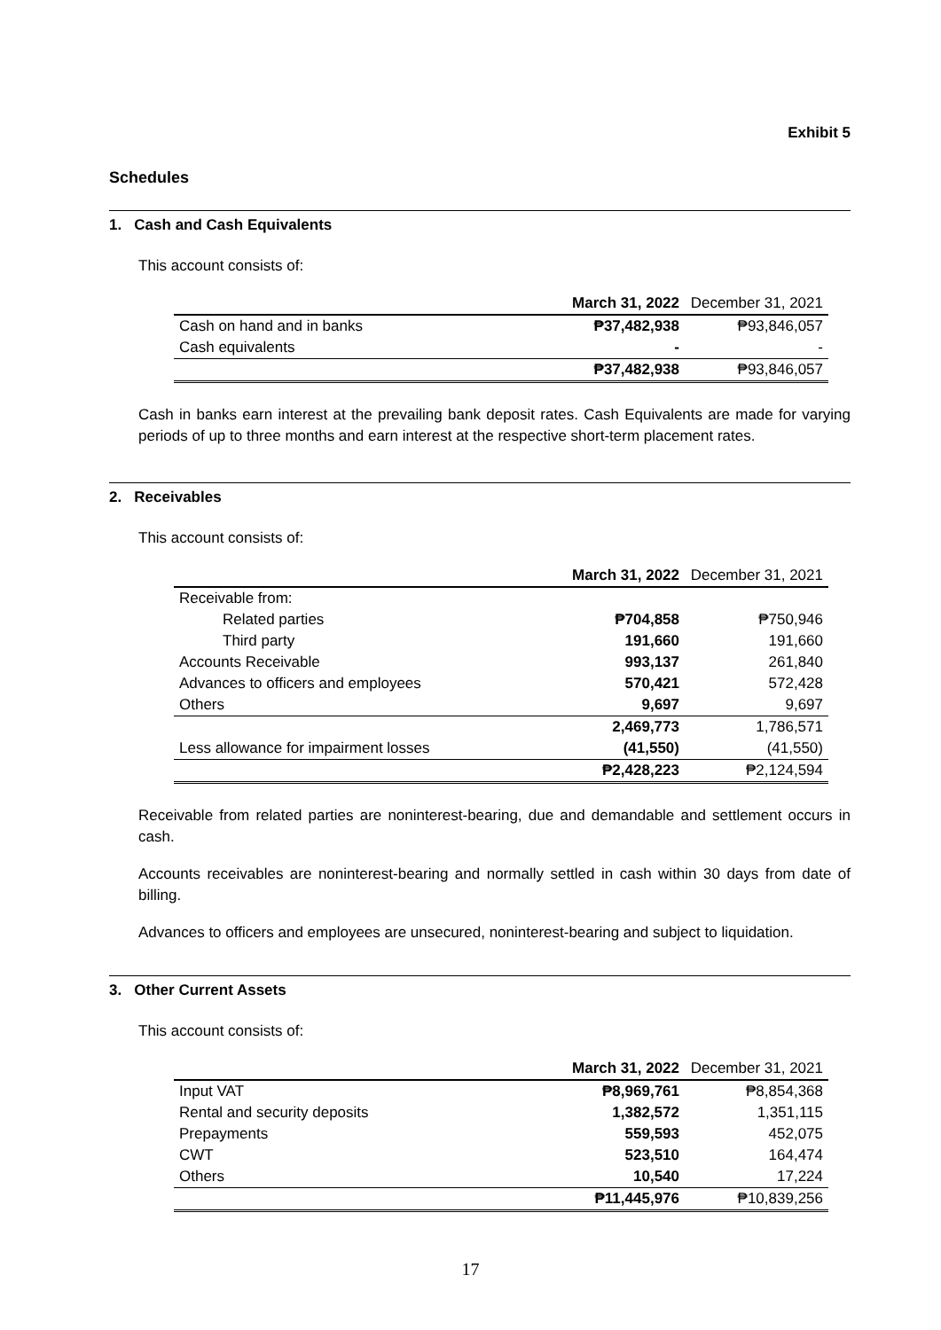Exhibit 5
Schedules
1. Cash and Cash Equivalents
This account consists of:
| | March 31, 2022 | December 31, 2021 |
| --- | --- | --- |
| Cash on hand and in banks | ₱37,482,938 | ₱93,846,057 |
| Cash equivalents | - | - |
| | ₱37,482,938 | ₱93,846,057 |
Cash in banks earn interest at the prevailing bank deposit rates. Cash Equivalents are made for varying periods of up to three months and earn interest at the respective short-term placement rates.
2. Receivables
This account consists of:
| | March 31, 2022 | December 31, 2021 |
| --- | --- | --- |
| Receivable from: | | |
| Related parties | ₱704,858 | ₱750,946 |
| Third party | 191,660 | 191,660 |
| Accounts Receivable | 993,137 | 261,840 |
| Advances to officers and employees | 570,421 | 572,428 |
| Others | 9,697 | 9,697 |
| | 2,469,773 | 1,786,571 |
| Less allowance for impairment losses | (41,550) | (41,550) |
| | ₱2,428,223 | ₱2,124,594 |
Receivable from related parties are noninterest-bearing, due and demandable and settlement occurs in cash.
Accounts receivables are noninterest-bearing and normally settled in cash within 30 days from date of billing.
Advances to officers and employees are unsecured, noninterest-bearing and subject to liquidation.
3. Other Current Assets
This account consists of:
| | March 31, 2022 | December 31, 2021 |
| --- | --- | --- |
| Input VAT | ₱8,969,761 | ₱8,854,368 |
| Rental and security deposits | 1,382,572 | 1,351,115 |
| Prepayments | 559,593 | 452,075 |
| CWT | 523,510 | 164,474 |
| Others | 10,540 | 17,224 |
| | ₱11,445,976 | ₱10,839,256 |
17